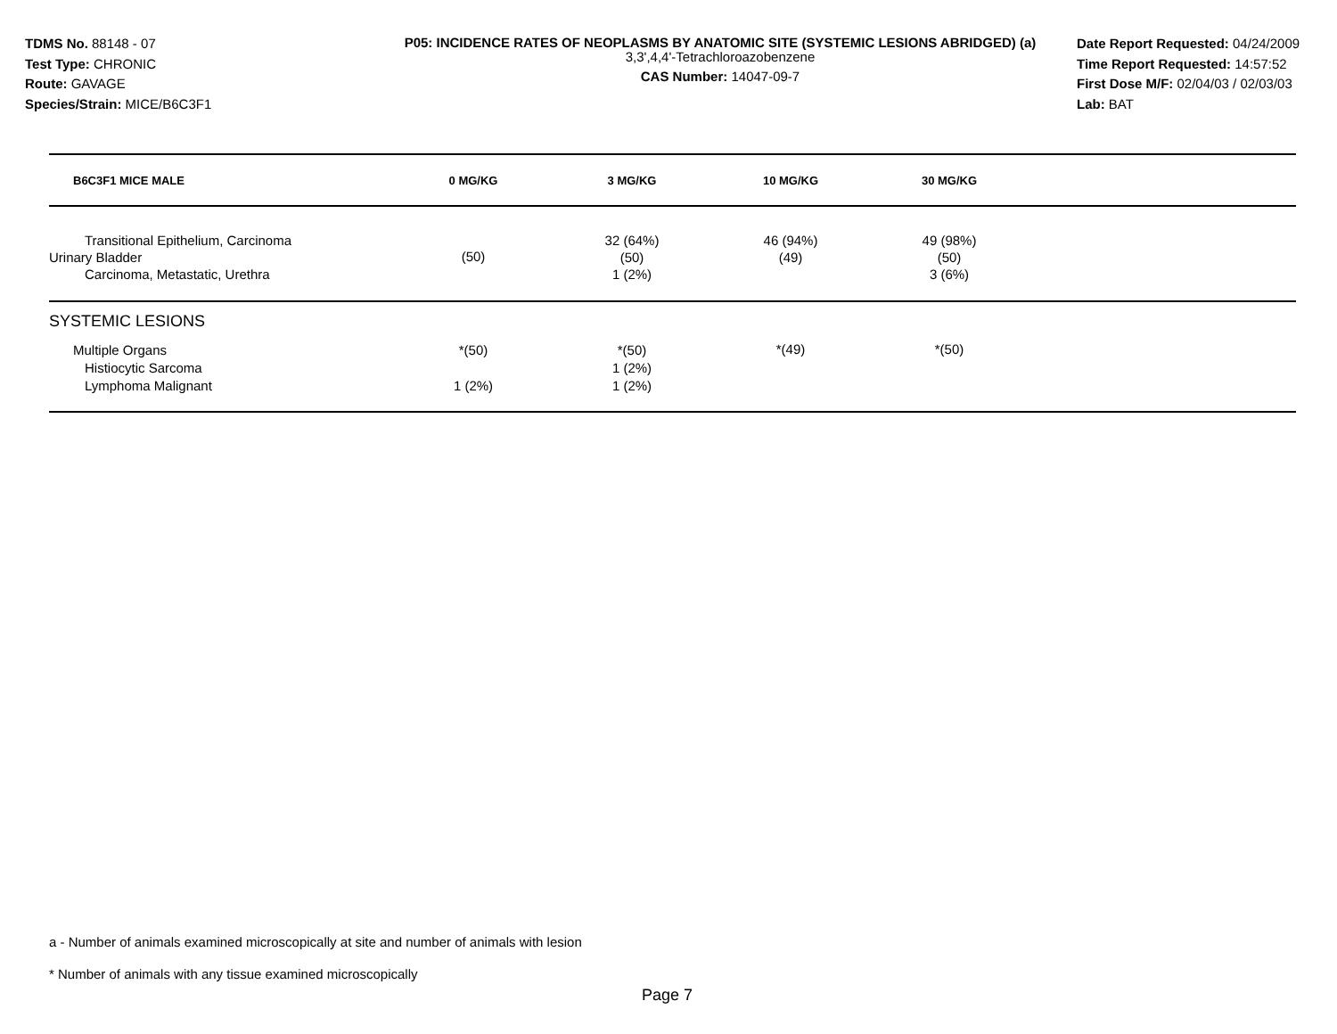TDMS No. 88148 - 07
Test Type: CHRONIC
Route: GAVAGE
Species/Strain: MICE/B6C3F1
P05: INCIDENCE RATES OF NEOPLASMS BY ANATOMIC SITE (SYSTEMIC LESIONS ABRIDGED) (a)
3,3',4,4'-Tetrachloroazobenzene
CAS Number: 14047-09-7
Date Report Requested: 04/24/2009
Time Report Requested: 14:57:52
First Dose M/F: 02/04/03 / 02/03/03
Lab: BAT
| B6C3F1 MICE MALE | 0 MG/KG | 3 MG/KG | 10 MG/KG | 30 MG/KG | |
| --- | --- | --- | --- | --- | --- |
| Transitional Epithelium, Carcinoma Urinary Bladder Carcinoma, Metastatic, Urethra | (50) | 32 (64%) (50) 1 (2%) | 46 (94%) (49) | 49 (98%) (50) 3 (6%) | |
| SYSTEMIC LESIONS | | | | | |
| Multiple Organs Histiocytic Sarcoma Lymphoma Malignant | *(50) 1 (2%) | *(50) 1 (2%) 1 (2%) | *(49) | *(50) | |
a - Number of animals examined microscopically at site and number of animals with lesion
* Number of animals with any tissue examined microscopically
Page 7